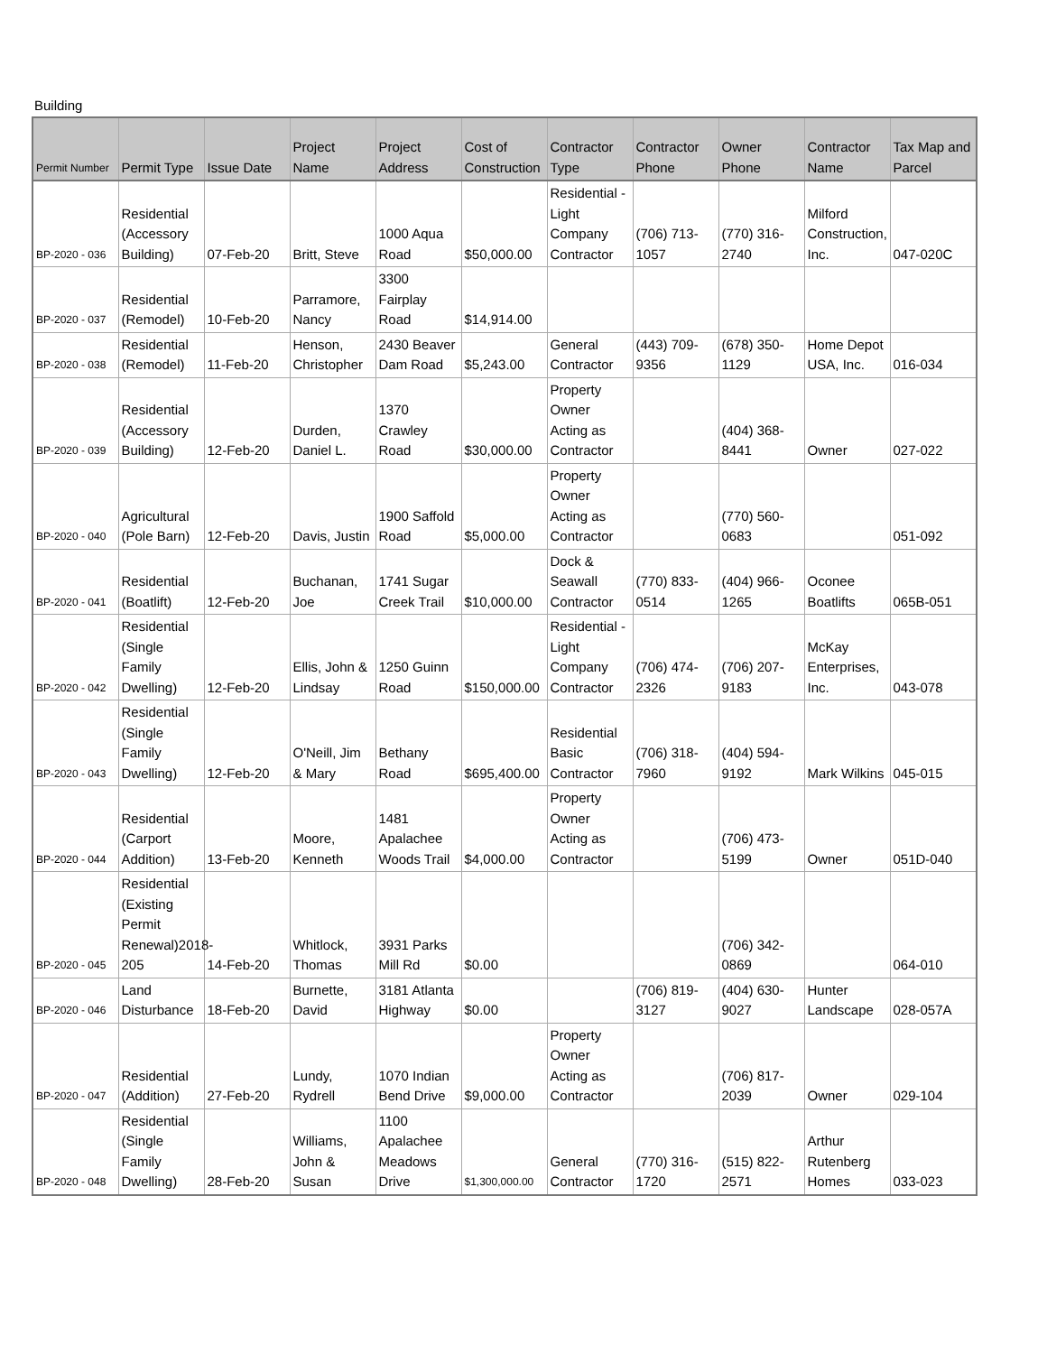Building
| Permit Number | Permit Type | Issue Date | Project Name | Project Address | Cost of Construction | Contractor Type | Contractor Phone | Owner Phone | Contractor Name | Tax Map and Parcel |
| --- | --- | --- | --- | --- | --- | --- | --- | --- | --- | --- |
| BP-2020 - 036 | Residential (Accessory Building) | 07-Feb-20 | Britt, Steve | 1000 Aqua Road | $50,000.00 | Residential - Light Company Contractor | (706) 713-1057 | (770) 316-2740 | Milford Construction, Inc. | 047-020C |
| BP-2020 - 037 | Residential (Remodel) | 10-Feb-20 | Parramore, Nancy | 3300 Fairplay Road | $14,914.00 | | | | | |
| BP-2020 - 038 | Residential (Remodel) | 11-Feb-20 | Henson, Christopher | 2430 Beaver Dam Road | $5,243.00 | General Contractor | (443) 709-9356 | (678) 350-1129 | Home Depot USA, Inc. | 016-034 |
| BP-2020 - 039 | Residential (Accessory Building) | 12-Feb-20 | Durden, Daniel L. | 1370 Crawley Road | $30,000.00 | Property Owner Acting as Contractor | | (404) 368-8441 | Owner | 027-022 |
| BP-2020 - 040 | Agricultural (Pole Barn) | 12-Feb-20 | Davis, Justin | 1900 Saffold Road | $5,000.00 | Property Owner Acting as Contractor | | (770) 560-0683 | | 051-092 |
| BP-2020 - 041 | Residential (Boatlift) | 12-Feb-20 | Buchanan, Joe | 1741 Sugar Creek Trail | $10,000.00 | Dock & Seawall Contractor | (770) 833-0514 | (404) 966-1265 | Oconee Boatlifts | 065B-051 |
| BP-2020 - 042 | Residential (Single Family Dwelling) | 12-Feb-20 | Ellis, John & Lindsay | 1250 Guinn Road | $150,000.00 | Residential - Light Company Contractor | (706) 474-2326 | (706) 207-9183 | McKay Enterprises, Inc. | 043-078 |
| BP-2020 - 043 | Residential (Single Family Dwelling) | 12-Feb-20 | O'Neill, Jim & Mary | Bethany Road | $695,400.00 | Residential Basic Contractor | (706) 318-7960 | (404) 594-9192 | Mark Wilkins | 045-015 |
| BP-2020 - 044 | Residential (Carport Addition) | 13-Feb-20 | Moore, Kenneth | 1481 Apalachee Woods Trail | $4,000.00 | Property Owner Acting as Contractor | | (706) 473-5199 | Owner | 051D-040 |
| BP-2020 - 045 | Residential (Existing Permit Renewal)2018-205 | 14-Feb-20 | Whitlock, Thomas | 3931 Parks Mill Rd | $0.00 | | | (706) 342-0869 | | 064-010 |
| BP-2020 - 046 | Land Disturbance | 18-Feb-20 | Burnette, David | 3181 Atlanta Highway | $0.00 | | (706) 819-3127 | (404) 630-9027 | Hunter Landscape | 028-057A |
| BP-2020 - 047 | Residential (Addition) | 27-Feb-20 | Lundy, Rydrell | 1070 Indian Bend Drive | $9,000.00 | Property Owner Acting as Contractor | | (706) 817-2039 | Owner | 029-104 |
| BP-2020 - 048 | Residential (Single Family Dwelling) | 28-Feb-20 | Williams, John & Susan | 1100 Apalachee Meadows Drive | $1,300,000.00 | General Contractor | (770) 316-1720 | (515) 822-2571 | Arthur Rutenberg Homes | 033-023 |